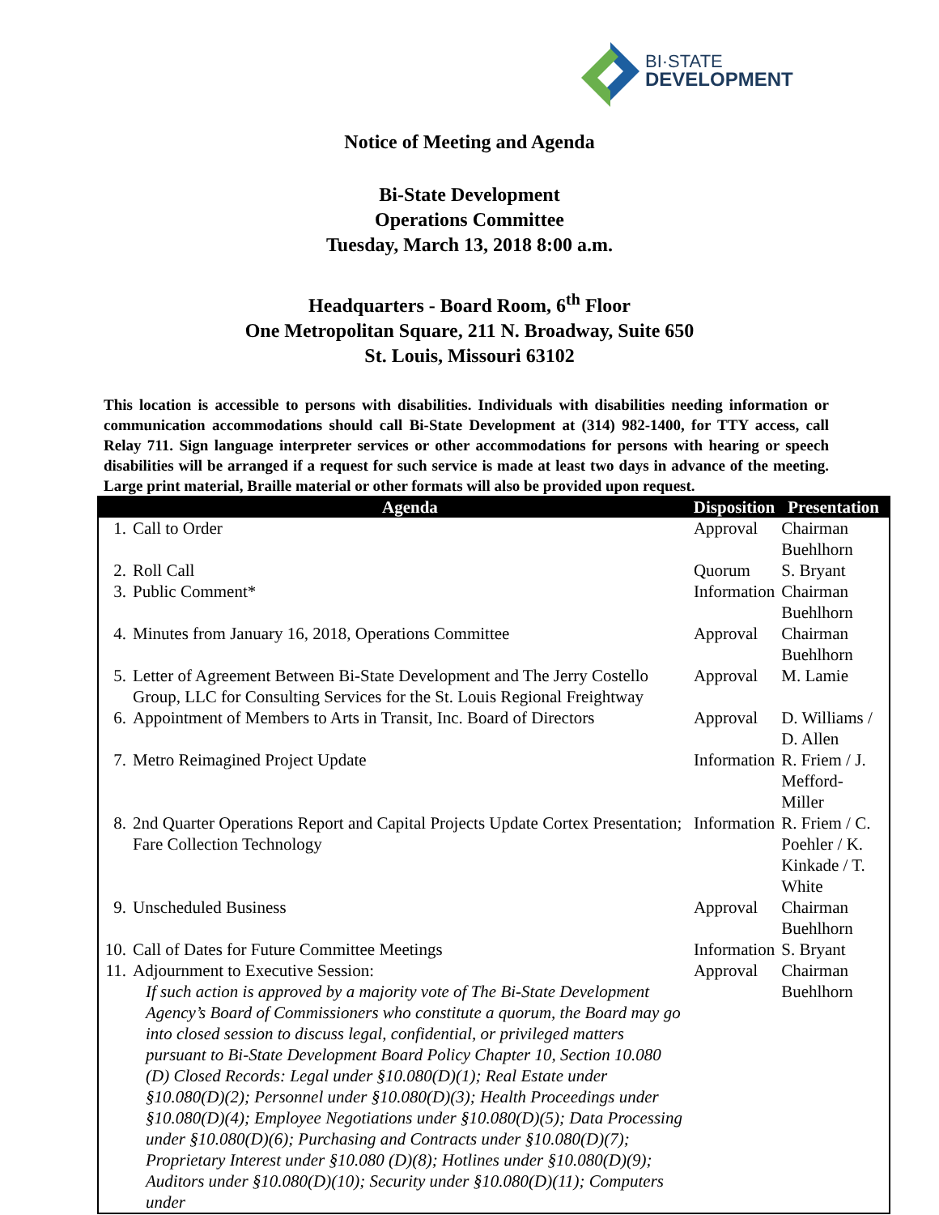BI·STATE
DEVELOPMENT
Notice of Meeting and Agenda
Bi-State Development
Operations Committee
Tuesday, March 13, 2018 8:00 a.m.
Headquarters - Board Room, 6<sup>th</sup> Floor
One Metropolitan Square, 211 N. Broadway, Suite 650
St. Louis, Missouri 63102
This location is accessible to persons with disabilities. Individuals with disabilities needing information or communication accommodations should call Bi-State Development at (314) 982-1400, for TTY access, call Relay 711. Sign language interpreter services or other accommodations for persons with hearing or speech disabilities will be arranged if a request for such service is made at least two days in advance of the meeting. Large print material, Braille material or other formats will also be provided upon request.
| | Agenda | Disposition | Presentation |
| --- | --- | --- | --- |
| 1. | Call to Order | Approval | Chairman Buehlhorn |
| 2. | Roll Call | Quorum | S. Bryant |
| 3. | Public Comment* | Information | Chairman Buehlhorn |
| 4. | Minutes from January 16, 2018, Operations Committee | Approval | Chairman Buehlhorn |
| 5. | Letter of Agreement Between Bi-State Development and The Jerry Costello Group, LLC for Consulting Services for the St. Louis Regional Freightway | Approval | M. Lamie |
| 6. | Appointment of Members to Arts in Transit, Inc. Board of Directors | Approval | D. Williams / D. Allen |
| 7. | Metro Reimagined Project Update | Information | R. Friem / J. Mefford-Miller |
| 8. | 2nd Quarter Operations Report and Capital Projects Update Cortex Presentation; Fare Collection Technology | Information | R. Friem / C. Poehler / K. Kinkade / T. White |
| 9. | Unscheduled Business | Approval | Chairman Buehlhorn |
| 10. | Call of Dates for Future Committee Meetings | Information | S. Bryant |
| 11. | Adjournment to Executive Session: If such action is approved by a majority vote of The Bi-State Development Agency’s Board of Commissioners who constitute a quorum, the Board may go into closed session to discuss legal, confidential, or privileged matters pursuant to Bi-State Development Board Policy Chapter 10, Section 10.080 (D) Closed Records: Legal under §10.080(D)(1); Real Estate under §10.080(D)(2); Personnel under §10.080(D)(3); Health Proceedings under §10.080(D)(4); Employee Negotiations under §10.080(D)(5); Data Processing under §10.080(D)(6); Purchasing and Contracts under §10.080(D)(7); Proprietary Interest under §10.080 (D)(8); Hotlines under §10.080(D)(9); Auditors under §10.080(D)(10); Security under §10.080(D)(11); Computers under | Approval | Chairman Buehlhorn |